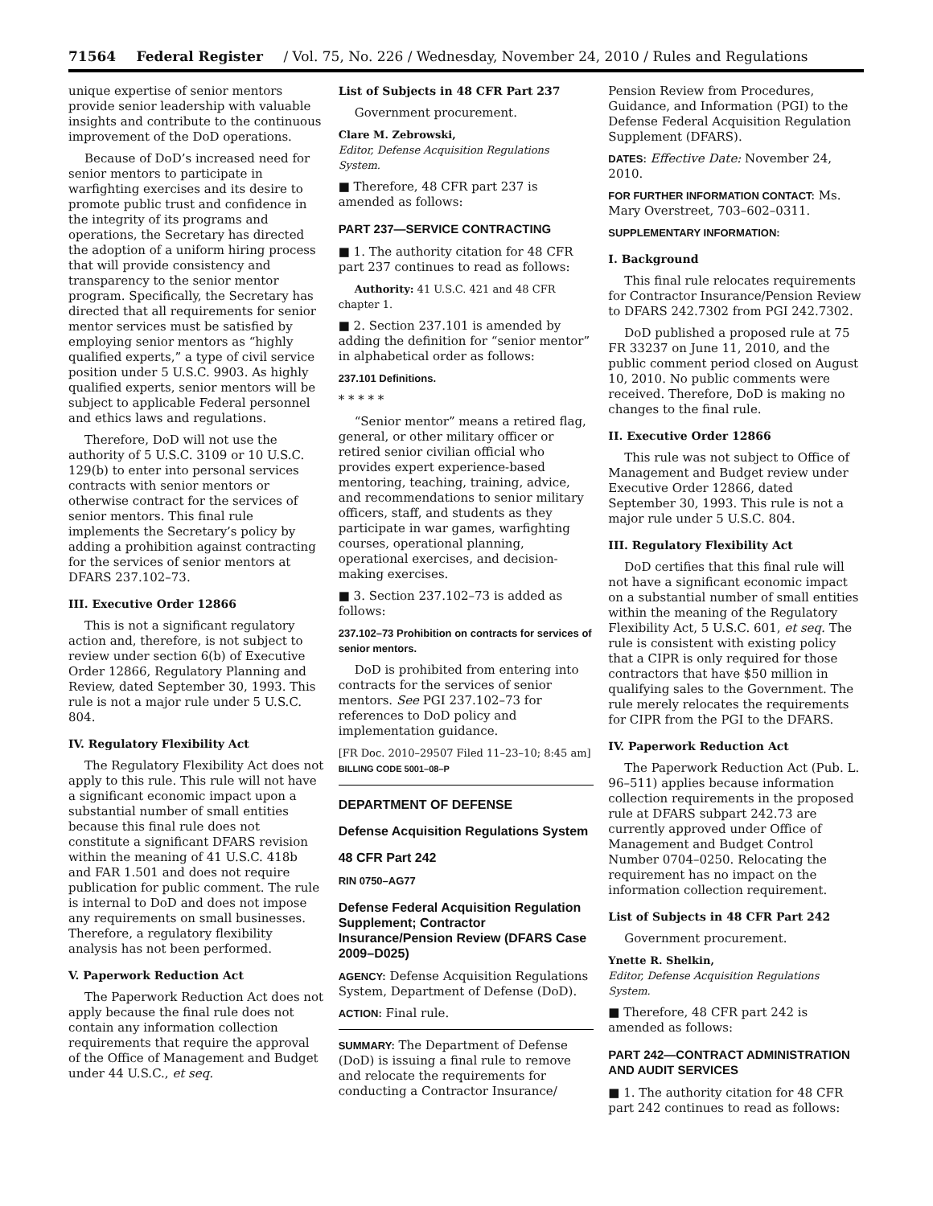71564 Federal Register / Vol. 75, No. 226 / Wednesday, November 24, 2010 / Rules and Regulations
unique expertise of senior mentors provide senior leadership with valuable insights and contribute to the continuous improvement of the DoD operations.
Because of DoD’s increased need for senior mentors to participate in warfighting exercises and its desire to promote public trust and confidence in the integrity of its programs and operations, the Secretary has directed the adoption of a uniform hiring process that will provide consistency and transparency to the senior mentor program. Specifically, the Secretary has directed that all requirements for senior mentor services must be satisfied by employing senior mentors as “highly qualified experts,” a type of civil service position under 5 U.S.C. 9903. As highly qualified experts, senior mentors will be subject to applicable Federal personnel and ethics laws and regulations.
Therefore, DoD will not use the authority of 5 U.S.C. 3109 or 10 U.S.C. 129(b) to enter into personal services contracts with senior mentors or otherwise contract for the services of senior mentors. This final rule implements the Secretary’s policy by adding a prohibition against contracting for the services of senior mentors at DFARS 237.102–73.
III. Executive Order 12866
This is not a significant regulatory action and, therefore, is not subject to review under section 6(b) of Executive Order 12866, Regulatory Planning and Review, dated September 30, 1993. This rule is not a major rule under 5 U.S.C. 804.
IV. Regulatory Flexibility Act
The Regulatory Flexibility Act does not apply to this rule. This rule will not have a significant economic impact upon a substantial number of small entities because this final rule does not constitute a significant DFARS revision within the meaning of 41 U.S.C. 418b and FAR 1.501 and does not require publication for public comment. The rule is internal to DoD and does not impose any requirements on small businesses. Therefore, a regulatory flexibility analysis has not been performed.
V. Paperwork Reduction Act
The Paperwork Reduction Act does not apply because the final rule does not contain any information collection requirements that require the approval of the Office of Management and Budget under 44 U.S.C., et seq.
List of Subjects in 48 CFR Part 237
Government procurement.
Clare M. Zebrowski,
Editor, Defense Acquisition Regulations System.
■ Therefore, 48 CFR part 237 is amended as follows:
PART 237—SERVICE CONTRACTING
■ 1. The authority citation for 48 CFR part 237 continues to read as follows:
Authority: 41 U.S.C. 421 and 48 CFR chapter 1.
■ 2. Section 237.101 is amended by adding the definition for “senior mentor” in alphabetical order as follows:
237.101 Definitions.
* * * * *
“Senior mentor” means a retired flag, general, or other military officer or retired senior civilian official who provides expert experience-based mentoring, teaching, training, advice, and recommendations to senior military officers, staff, and students as they participate in war games, warfighting courses, operational planning, operational exercises, and decision-making exercises.
■ 3. Section 237.102–73 is added as follows:
237.102–73 Prohibition on contracts for services of senior mentors.
DoD is prohibited from entering into contracts for the services of senior mentors. See PGI 237.102–73 for references to DoD policy and implementation guidance.
[FR Doc. 2010–29507 Filed 11–23–10; 8:45 am]
BILLING CODE 5001–08–P
DEPARTMENT OF DEFENSE
Defense Acquisition Regulations System
48 CFR Part 242
RIN 0750–AG77
Defense Federal Acquisition Regulation Supplement; Contractor Insurance/Pension Review (DFARS Case 2009–D025)
AGENCY: Defense Acquisition Regulations System, Department of Defense (DoD).
ACTION: Final rule.
SUMMARY: The Department of Defense (DoD) is issuing a final rule to remove and relocate the requirements for conducting a Contractor Insurance/
Pension Review from Procedures, Guidance, and Information (PGI) to the Defense Federal Acquisition Regulation Supplement (DFARS).
DATES: Effective Date: November 24, 2010.
FOR FURTHER INFORMATION CONTACT: Ms. Mary Overstreet, 703–602–0311.
SUPPLEMENTARY INFORMATION:
I. Background
This final rule relocates requirements for Contractor Insurance/Pension Review to DFARS 242.7302 from PGI 242.7302.
DoD published a proposed rule at 75 FR 33237 on June 11, 2010, and the public comment period closed on August 10, 2010. No public comments were received. Therefore, DoD is making no changes to the final rule.
II. Executive Order 12866
This rule was not subject to Office of Management and Budget review under Executive Order 12866, dated September 30, 1993. This rule is not a major rule under 5 U.S.C. 804.
III. Regulatory Flexibility Act
DoD certifies that this final rule will not have a significant economic impact on a substantial number of small entities within the meaning of the Regulatory Flexibility Act, 5 U.S.C. 601, et seq. The rule is consistent with existing policy that a CIPR is only required for those contractors that have $50 million in qualifying sales to the Government. The rule merely relocates the requirements for CIPR from the PGI to the DFARS.
IV. Paperwork Reduction Act
The Paperwork Reduction Act (Pub. L. 96–511) applies because information collection requirements in the proposed rule at DFARS subpart 242.73 are currently approved under Office of Management and Budget Control Number 0704–0250. Relocating the requirement has no impact on the information collection requirement.
List of Subjects in 48 CFR Part 242
Government procurement.
Ynette R. Shelkin,
Editor, Defense Acquisition Regulations System.
■ Therefore, 48 CFR part 242 is amended as follows:
PART 242—CONTRACT ADMINISTRATION AND AUDIT SERVICES
■ 1. The authority citation for 48 CFR part 242 continues to read as follows: